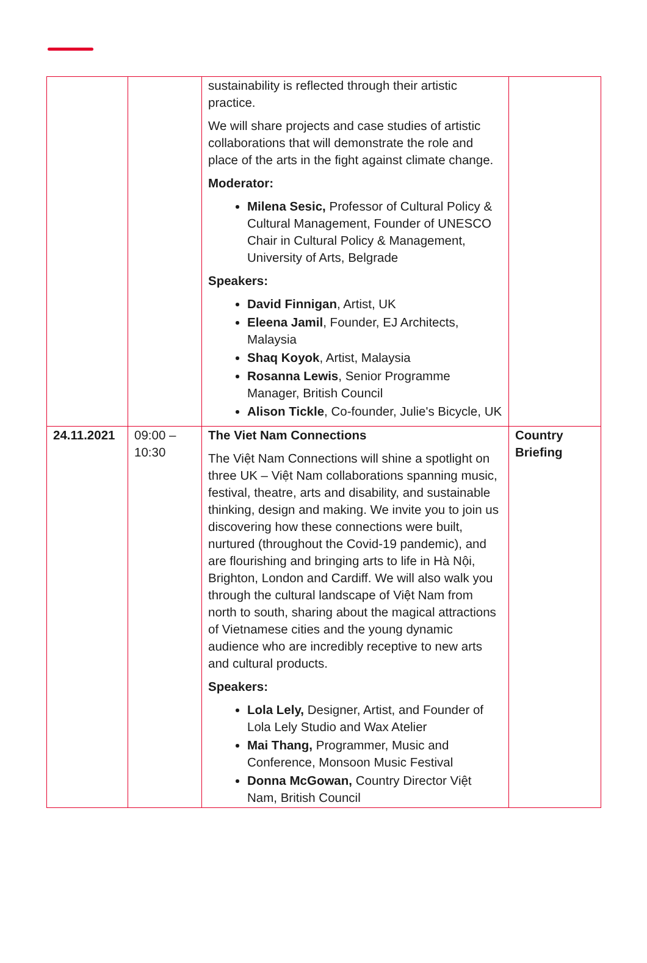| | | sustainability is reflected through their artistic practice. We will share projects and case studies of artistic collaborations that will demonstrate the role and place of the arts in the fight against climate change. Moderator: Milena Sesic, Professor of Cultural Policy & Cultural Management, Founder of UNESCO Chair in Cultural Policy & Management, University of Arts, Belgrade Speakers: David Finnigan , Artist, UK Eleena Jamil , Founder, EJ Architects, Malaysia Shaq Koyok , Artist, Malaysia Rosanna Lewis , Senior Programme Manager, British Council Alison Tickle , Co-founder, Julie's Bicycle, UK | |
| 24.11.2021 | 09:00 – 10:30 | The Viet Nam Connections The Việt Nam Connections will shine a spotlight on three UK – Việt Nam collaborations spanning music, festival, theatre, arts and disability, and sustainable thinking, design and making. We invite you to join us discovering how these connections were built, nurtured (throughout the Covid-19 pandemic), and are flourishing and bringing arts to life in Hà Nội, Brighton, London and Cardiff. We will also walk you through the cultural landscape of Việt Nam from north to south, sharing about the magical attractions of Vietnamese cities and the young dynamic audience who are incredibly receptive to new arts and cultural products. Speakers: Lola Lely, Designer, Artist, and Founder of Lola Lely Studio and Wax Atelier Mai Thang, Programmer, Music and Conference, Monsoon Music Festival Donna McGowan, Country Director Việt Nam, British Council | Country Briefing |